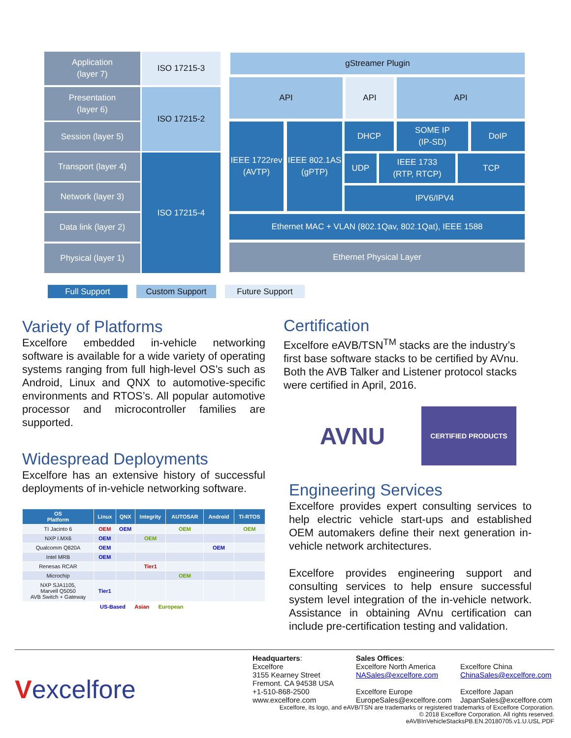Application
(layer 7)
ISO 17215-3
Presentation
(layer 6)
ISO 17215-2
Session (layer 5)
Transport (layer 4)
Network (layer 3)
ISO 17215-4
Data link (layer 2)
Physical (layer 1)
gStreamer Plugin
API API API
IEEE 1722rev
(AVTP)
IEEE 802.1AS
(gPTP)
DHCP
SOME IP
(IP-SD)
DoIP
UDP
IEEE 1733
(RTP, RTCP)
TCP
IPV6/IPV4
Ethernet MAC + VLAN (802.1Qav, 802.1Qat), IEEE 1588
Ethernet Physical Layer
Full Support Custom Support Future Support
Variety of Platforms
Excelfore embedded in-vehicle networking software is available for a wide variety of operating systems ranging from full high-level OS’s such as Android, Linux and QNX to automotive-specific environments and RTOS’s. All popular automotive processor and microcontroller families are supported.
Widespread Deployments
Excelfore has an extensive history of successful deployments of in-vehicle networking software.
| OS Platform | Linux | QNX | Integrity | AUTOSAR | Android | TI-RTOS |
| --- | --- | --- | --- | --- | --- | --- |
| TI Jacinto 6 | OEM | OEM | | OEM | | OEM |
| NXP I.MX6 | OEM | | OEM | | | |
| Qualcomm Q820A | OEM | | | | OEM | |
| Intel MRB | OEM | | | | | |
| Renesas RCAR | | | Tier1 | | | |
| Microchip | | | | OEM | | |
| NXP SJA1105, Marvell Q5050 AVB Switch + Gateway | Tier1 | | | | | |
US-Based Asian European
Certification
Excelfore eAVB/TSN<sup>TM</sup> stacks are the industry’s first base software stacks to be certified by AVnu. Both the AVB Talker and Listener protocol stacks were certified in April, 2016.
AVNU
CERTIFIED PRODUCTS
Engineering Services
Excelfore provides expert consulting services to help electric vehicle start-ups and established OEM automakers define their next generation in-vehicle network architectures.
Excelfore provides engineering support and consulting services to help ensure successful system level integration of the in-vehicle network. Assistance in obtaining AVnu certification can include pre-certification testing and validation.
Vexcelfore
Headquarters:
Excelfore
3155 Kearney Street
Fremont. CA 94538 USA
+1-510-868-2500
www.excelfore.com
Sales Offices:
Excelfore North America
NASales@excelfore.com
Excelfore Europe
EuropeSales@excelfore.com
Excelfore China
ChinaSales@excelfore.com
Excelfore Japan
JapanSales@excelfore.com
Excelfore, its logo, and eAVB/TSN are trademarks or registered trademarks of Excelfore Corporation.
© 2018 Excelfore Corporation. All rights reserved.
eAVBInVehicleStacksPB.EN.20180705.v1.U.USL.PDF